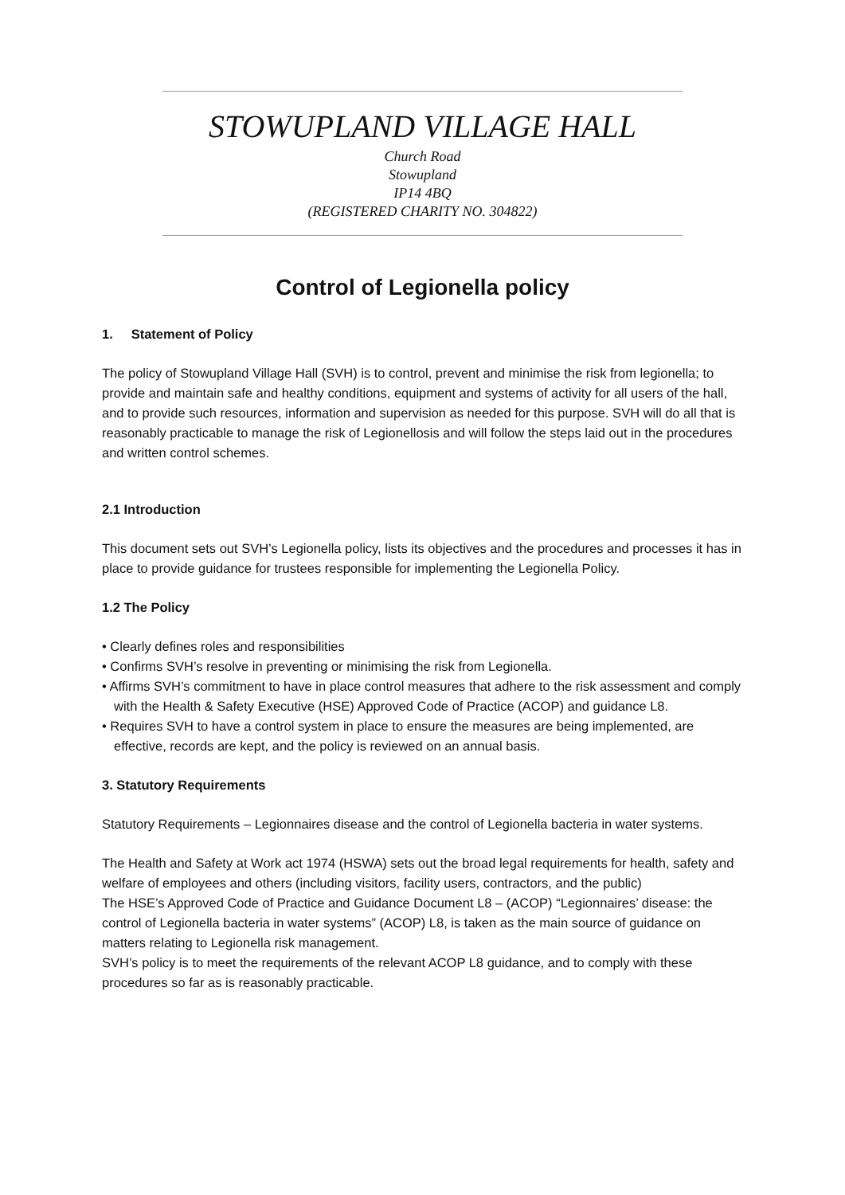STOWUPLAND VILLAGE HALL
Church Road
Stowupland
IP14 4BQ
(REGISTERED CHARITY NO. 304822)
Control of Legionella policy
1. Statement of Policy
The policy of Stowupland Village Hall (SVH) is to control, prevent and minimise the risk from legionella; to provide and maintain safe and healthy conditions, equipment and systems of activity for all users of the hall, and to provide such resources, information and supervision as needed for this purpose. SVH will do all that is reasonably practicable to manage the risk of Legionellosis and will follow the steps laid out in the procedures and written control schemes.
2.1 Introduction
This document sets out SVH’s Legionella policy, lists its objectives and the procedures and processes it has in place to provide guidance for trustees responsible for implementing the Legionella Policy.
1.2 The Policy
• Clearly defines roles and responsibilities
• Confirms SVH’s resolve in preventing or minimising the risk from Legionella.
• Affirms SVH’s commitment to have in place control measures that adhere to the risk assessment and comply with the Health & Safety Executive (HSE) Approved Code of Practice (ACOP) and guidance L8.
• Requires SVH to have a control system in place to ensure the measures are being implemented, are effective, records are kept, and the policy is reviewed on an annual basis.
3. Statutory Requirements
Statutory Requirements – Legionnaires disease and the control of Legionella bacteria in water systems.
The Health and Safety at Work act 1974 (HSWA) sets out the broad legal requirements for health, safety and welfare of employees and others (including visitors, facility users, contractors, and the public)
The HSE’s Approved Code of Practice and Guidance Document L8 – (ACOP) “Legionnaires’ disease: the control of Legionella bacteria in water systems” (ACOP) L8, is taken as the main source of guidance on matters relating to Legionella risk management.
SVH’s policy is to meet the requirements of the relevant ACOP L8 guidance, and to comply with these procedures so far as is reasonably practicable.